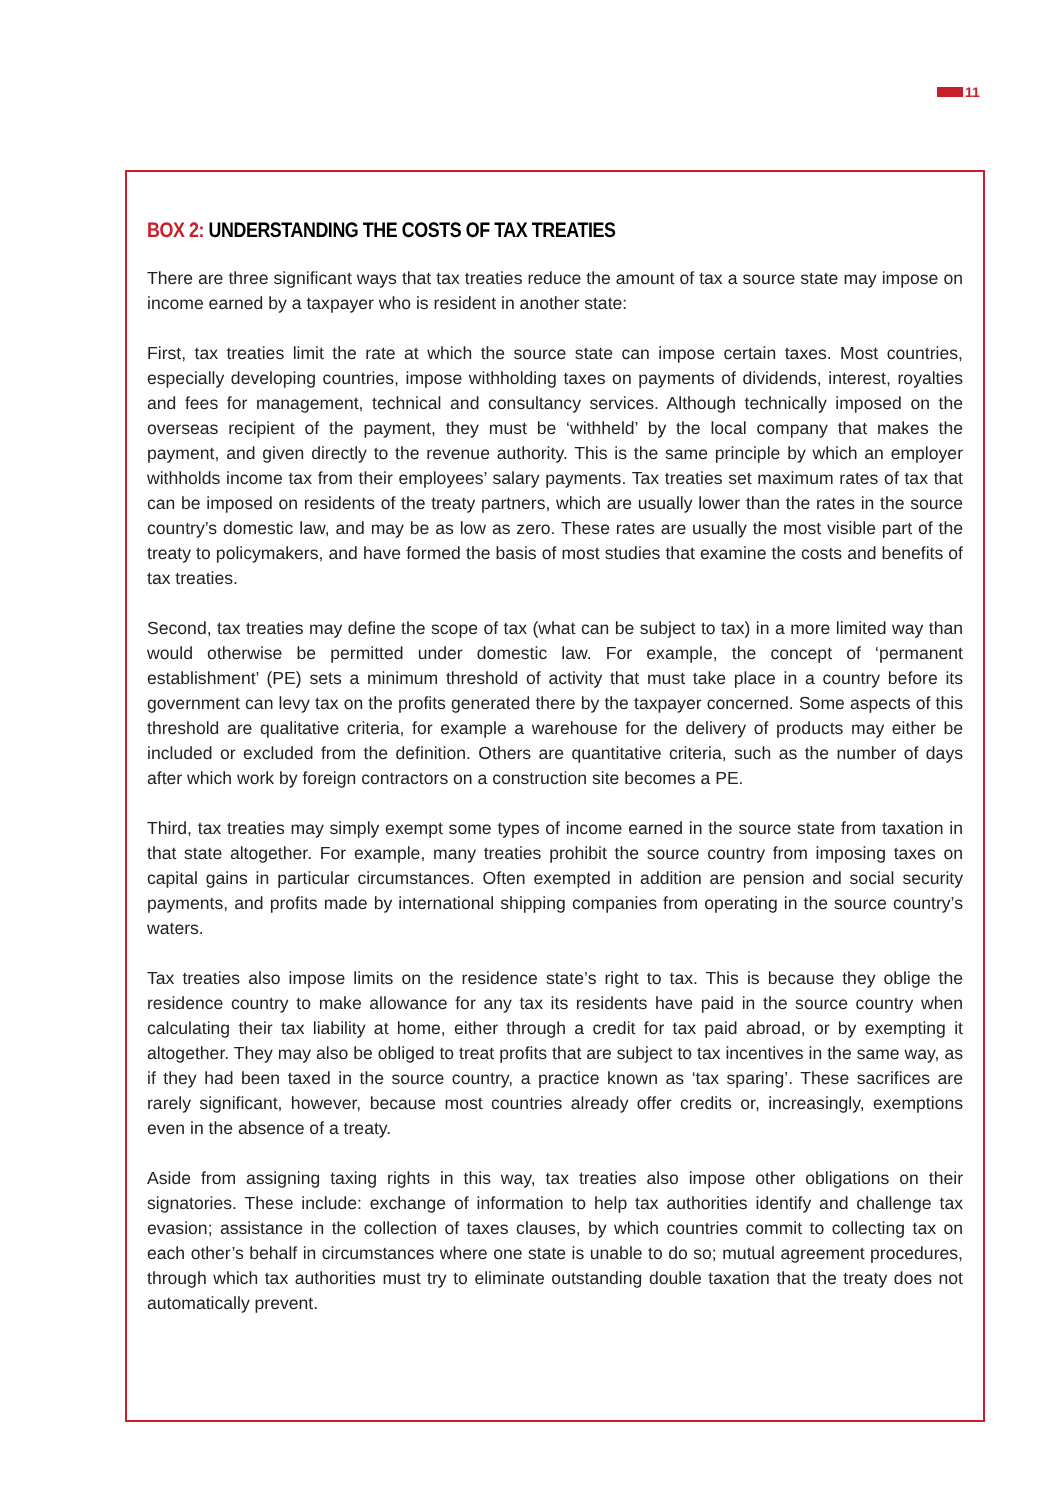11
BOX 2: UNDERSTANDING THE COSTS OF TAX TREATIES
There are three significant ways that tax treaties reduce the amount of tax a source state may impose on income earned by a taxpayer who is resident in another state:
First, tax treaties limit the rate at which the source state can impose certain taxes. Most countries, especially developing countries, impose withholding taxes on payments of dividends, interest, royalties and fees for management, technical and consultancy services. Although technically imposed on the overseas recipient of the payment, they must be ‘withheld’ by the local company that makes the payment, and given directly to the revenue authority. This is the same principle by which an employer withholds income tax from their employees’ salary payments. Tax treaties set maximum rates of tax that can be imposed on residents of the treaty partners, which are usually lower than the rates in the source country’s domestic law, and may be as low as zero. These rates are usually the most visible part of the treaty to policymakers, and have formed the basis of most studies that examine the costs and benefits of tax treaties.
Second, tax treaties may define the scope of tax (what can be subject to tax) in a more limited way than would otherwise be permitted under domestic law. For example, the concept of ‘permanent establishment’ (PE) sets a minimum threshold of activity that must take place in a country before its government can levy tax on the profits generated there by the taxpayer concerned. Some aspects of this threshold are qualitative criteria, for example a warehouse for the delivery of products may either be included or excluded from the definition. Others are quantitative criteria, such as the number of days after which work by foreign contractors on a construction site becomes a PE.
Third, tax treaties may simply exempt some types of income earned in the source state from taxation in that state altogether. For example, many treaties prohibit the source country from imposing taxes on capital gains in particular circumstances. Often exempted in addition are pension and social security payments, and profits made by international shipping companies from operating in the source country’s waters.
Tax treaties also impose limits on the residence state’s right to tax. This is because they oblige the residence country to make allowance for any tax its residents have paid in the source country when calculating their tax liability at home, either through a credit for tax paid abroad, or by exempting it altogether. They may also be obliged to treat profits that are subject to tax incentives in the same way, as if they had been taxed in the source country, a practice known as ‘tax sparing’. These sacrifices are rarely significant, however, because most countries already offer credits or, increasingly, exemptions even in the absence of a treaty.
Aside from assigning taxing rights in this way, tax treaties also impose other obligations on their signatories. These include: exchange of information to help tax authorities identify and challenge tax evasion; assistance in the collection of taxes clauses, by which countries commit to collecting tax on each other’s behalf in circumstances where one state is unable to do so; mutual agreement procedures, through which tax authorities must try to eliminate outstanding double taxation that the treaty does not automatically prevent.